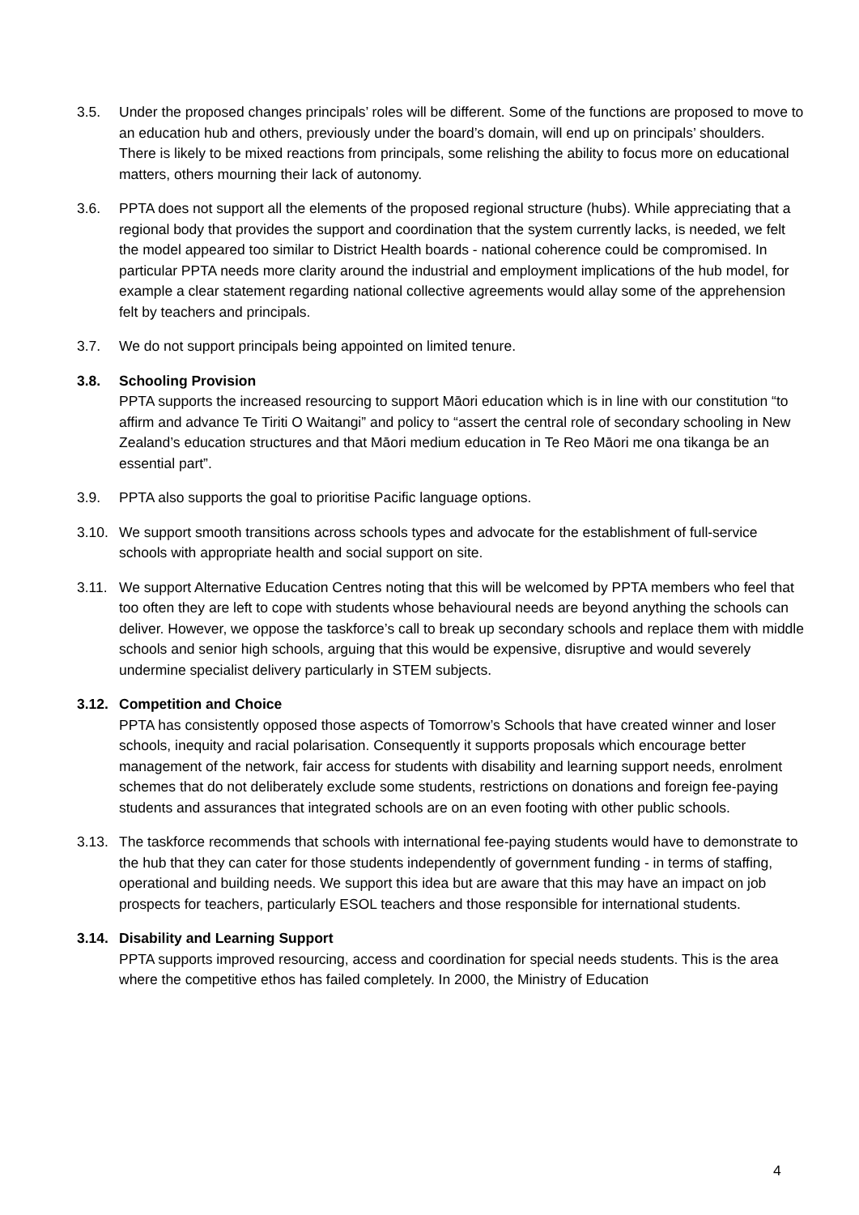3.5. Under the proposed changes principals’ roles will be different. Some of the functions are proposed to move to an education hub and others, previously under the board’s domain, will end up on principals’ shoulders. There is likely to be mixed reactions from principals, some relishing the ability to focus more on educational matters, others mourning their lack of autonomy.
3.6. PPTA does not support all the elements of the proposed regional structure (hubs). While appreciating that a regional body that provides the support and coordination that the system currently lacks, is needed, we felt the model appeared too similar to District Health boards - national coherence could be compromised. In particular PPTA needs more clarity around the industrial and employment implications of the hub model, for example a clear statement regarding national collective agreements would allay some of the apprehension felt by teachers and principals.
3.7. We do not support principals being appointed on limited tenure.
3.8. Schooling Provision
PPTA supports the increased resourcing to support Māori education which is in line with our constitution “to affirm and advance Te Tiriti O Waitangi” and policy to “assert the central role of secondary schooling in New Zealand’s education structures and that Māori medium education in Te Reo Māori me ona tikanga be an essential part”.
3.9. PPTA also supports the goal to prioritise Pacific language options.
3.10.
We support smooth transitions across schools types and advocate for the establishment of full-service schools with appropriate health and social support on site.
3.11.
We support Alternative Education Centres noting that this will be welcomed by PPTA members who feel that too often they are left to cope with students whose behavioural needs are beyond anything the schools can deliver. However, we oppose the taskforce’s call to break up secondary schools and replace them with middle schools and senior high schools, arguing that this would be expensive, disruptive and would severely undermine specialist delivery particularly in STEM subjects.
3.12.
Competition and Choice
PPTA has consistently opposed those aspects of Tomorrow’s Schools that have created winner and loser schools, inequity and racial polarisation. Consequently it supports proposals which encourage better management of the network, fair access for students with disability and learning support needs, enrolment schemes that do not deliberately exclude some students, restrictions on donations and foreign fee-paying students and assurances that integrated schools are on an even footing with other public schools.
3.13.
The taskforce recommends that schools with international fee-paying students would have to demonstrate to the hub that they can cater for those students independently of government funding - in terms of staffing, operational and building needs. We support this idea but are aware that this may have an impact on job prospects for teachers, particularly ESOL teachers and those responsible for international students.
3.14.
Disability and Learning Support
PPTA supports improved resourcing, access and coordination for special needs students. This is the area where the competitive ethos has failed completely. In 2000, the Ministry of Education
4